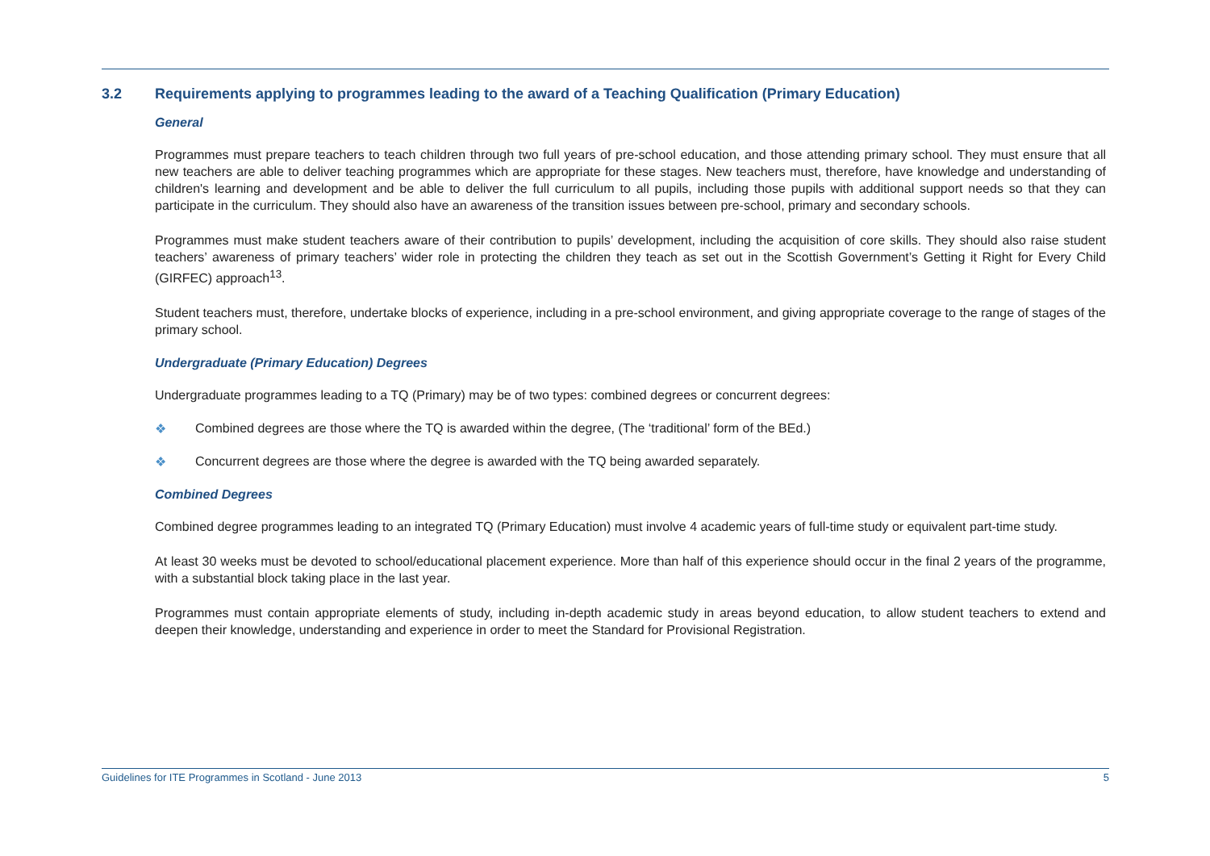3.2 Requirements applying to programmes leading to the award of a Teaching Qualification (Primary Education)
General
Programmes must prepare teachers to teach children through two full years of pre-school education, and those attending primary school. They must ensure that all new teachers are able to deliver teaching programmes which are appropriate for these stages. New teachers must, therefore, have knowledge and understanding of children's learning and development and be able to deliver the full curriculum to all pupils, including those pupils with additional support needs so that they can participate in the curriculum. They should also have an awareness of the transition issues between pre-school, primary and secondary schools.
Programmes must make student teachers aware of their contribution to pupils’ development, including the acquisition of core skills. They should also raise student teachers’ awareness of primary teachers’ wider role in protecting the children they teach as set out in the Scottish Government’s Getting it Right for Every Child (GIRFEC) approach<sup>13</sup>.
Student teachers must, therefore, undertake blocks of experience, including in a pre-school environment, and giving appropriate coverage to the range of stages of the primary school.
Undergraduate (Primary Education) Degrees
Undergraduate programmes leading to a TQ (Primary) may be of two types: combined degrees or concurrent degrees:
❖ Combined degrees are those where the TQ is awarded within the degree, (The ‘traditional’ form of the BEd.)
❖ Concurrent degrees are those where the degree is awarded with the TQ being awarded separately.
Combined Degrees
Combined degree programmes leading to an integrated TQ (Primary Education) must involve 4 academic years of full-time study or equivalent part-time study.
At least 30 weeks must be devoted to school/educational placement experience. More than half of this experience should occur in the final 2 years of the programme, with a substantial block taking place in the last year.
Programmes must contain appropriate elements of study, including in-depth academic study in areas beyond education, to allow student teachers to extend and deepen their knowledge, understanding and experience in order to meet the Standard for Provisional Registration.
Guidelines for ITE Programmes in Scotland - June 2013 5